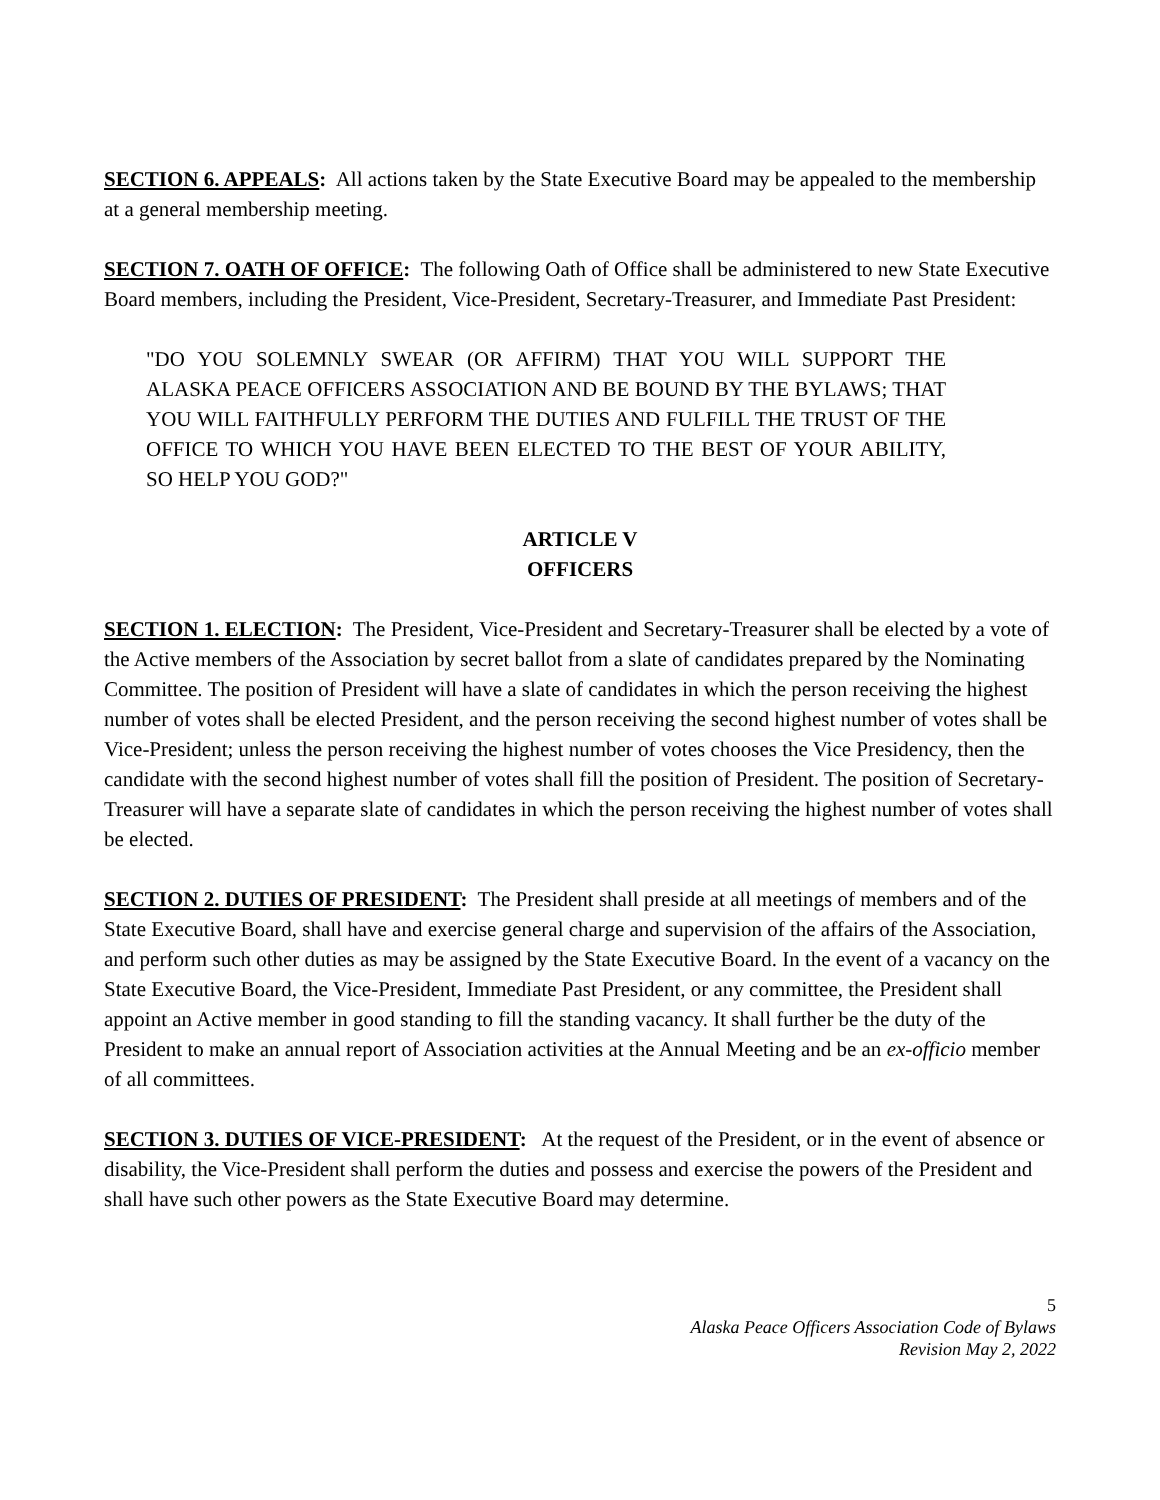SECTION 6. APPEALS: All actions taken by the State Executive Board may be appealed to the membership at a general membership meeting.
SECTION 7. OATH OF OFFICE: The following Oath of Office shall be administered to new State Executive Board members, including the President, Vice-President, Secretary-Treasurer, and Immediate Past President:
"DO YOU SOLEMNLY SWEAR (OR AFFIRM) THAT YOU WILL SUPPORT THE ALASKA PEACE OFFICERS ASSOCIATION AND BE BOUND BY THE BYLAWS; THAT YOU WILL FAITHFULLY PERFORM THE DUTIES AND FULFILL THE TRUST OF THE OFFICE TO WHICH YOU HAVE BEEN ELECTED TO THE BEST OF YOUR ABILITY, SO HELP YOU GOD?"
ARTICLE V
OFFICERS
SECTION 1. ELECTION: The President, Vice-President and Secretary-Treasurer shall be elected by a vote of the Active members of the Association by secret ballot from a slate of candidates prepared by the Nominating Committee. The position of President will have a slate of candidates in which the person receiving the highest number of votes shall be elected President, and the person receiving the second highest number of votes shall be Vice-President; unless the person receiving the highest number of votes chooses the Vice Presidency, then the candidate with the second highest number of votes shall fill the position of President. The position of Secretary-Treasurer will have a separate slate of candidates in which the person receiving the highest number of votes shall be elected.
SECTION 2. DUTIES OF PRESIDENT: The President shall preside at all meetings of members and of the State Executive Board, shall have and exercise general charge and supervision of the affairs of the Association, and perform such other duties as may be assigned by the State Executive Board. In the event of a vacancy on the State Executive Board, the Vice-President, Immediate Past President, or any committee, the President shall appoint an Active member in good standing to fill the standing vacancy. It shall further be the duty of the President to make an annual report of Association activities at the Annual Meeting and be an ex-officio member of all committees.
SECTION 3. DUTIES OF VICE-PRESIDENT: At the request of the President, or in the event of absence or disability, the Vice-President shall perform the duties and possess and exercise the powers of the President and shall have such other powers as the State Executive Board may determine.
5
Alaska Peace Officers Association Code of Bylaws
Revision May 2, 2022